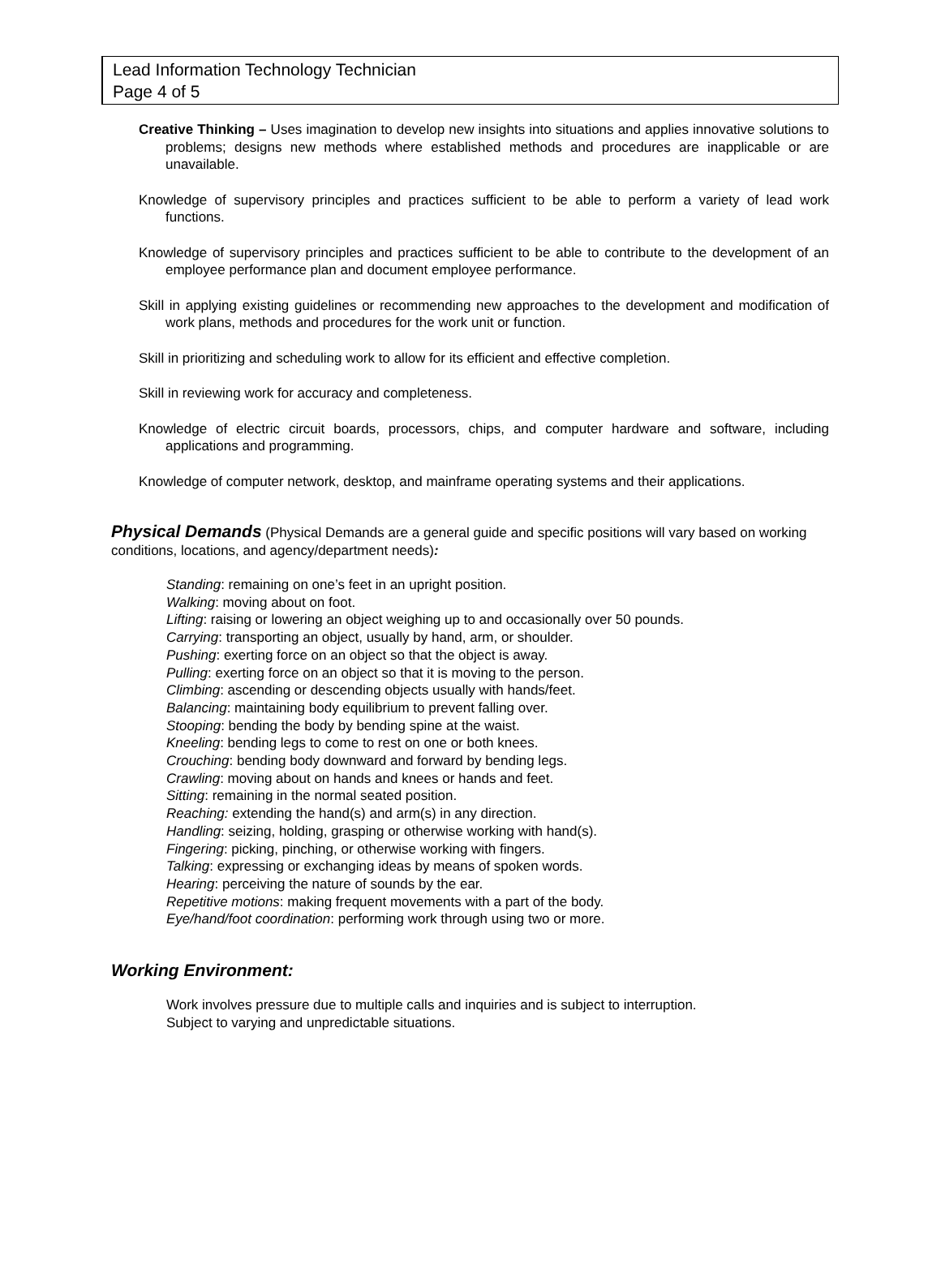Lead Information Technology Technician
Page 4 of 5
Creative Thinking – Uses imagination to develop new insights into situations and applies innovative solutions to problems; designs new methods where established methods and procedures are inapplicable or are unavailable.
Knowledge of supervisory principles and practices sufficient to be able to perform a variety of lead work functions.
Knowledge of supervisory principles and practices sufficient to be able to contribute to the development of an employee performance plan and document employee performance.
Skill in applying existing guidelines or recommending new approaches to the development and modification of work plans, methods and procedures for the work unit or function.
Skill in prioritizing and scheduling work to allow for its efficient and effective completion.
Skill in reviewing work for accuracy and completeness.
Knowledge of electric circuit boards, processors, chips, and computer hardware and software, including applications and programming.
Knowledge of computer network, desktop, and mainframe operating systems and their applications.
Physical Demands
(Physical Demands are a general guide and specific positions will vary based on working conditions, locations, and agency/department needs):
Standing: remaining on one’s feet in an upright position.
Walking: moving about on foot.
Lifting: raising or lowering an object weighing up to and occasionally over 50 pounds.
Carrying: transporting an object, usually by hand, arm, or shoulder.
Pushing: exerting force on an object so that the object is away.
Pulling: exerting force on an object so that it is moving to the person.
Climbing: ascending or descending objects usually with hands/feet.
Balancing: maintaining body equilibrium to prevent falling over.
Stooping: bending the body by bending spine at the waist.
Kneeling: bending legs to come to rest on one or both knees.
Crouching: bending body downward and forward by bending legs.
Crawling: moving about on hands and knees or hands and feet.
Sitting: remaining in the normal seated position.
Reaching: extending the hand(s) and arm(s) in any direction.
Handling: seizing, holding, grasping or otherwise working with hand(s).
Fingering: picking, pinching, or otherwise working with fingers.
Talking: expressing or exchanging ideas by means of spoken words.
Hearing: perceiving the nature of sounds by the ear.
Repetitive motions: making frequent movements with a part of the body.
Eye/hand/foot coordination: performing work through using two or more.
Working Environment:
Work involves pressure due to multiple calls and inquiries and is subject to interruption.
Subject to varying and unpredictable situations.